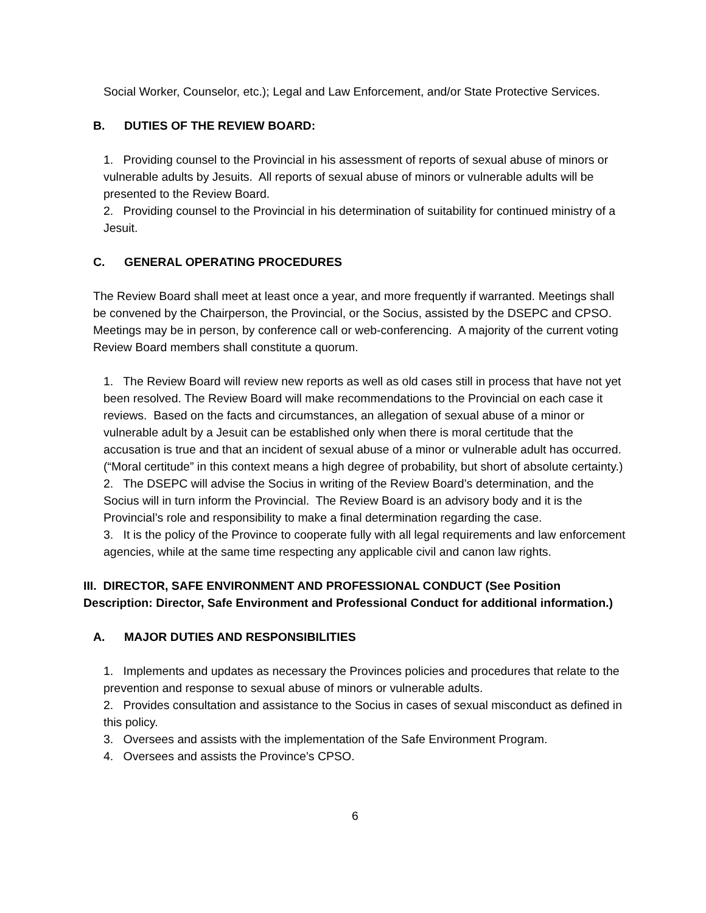Social Worker, Counselor, etc.); Legal and Law Enforcement, and/or State Protective Services.
B. DUTIES OF THE REVIEW BOARD:
1. Providing counsel to the Provincial in his assessment of reports of sexual abuse of minors or vulnerable adults by Jesuits. All reports of sexual abuse of minors or vulnerable adults will be presented to the Review Board.
2. Providing counsel to the Provincial in his determination of suitability for continued ministry of a Jesuit.
C. GENERAL OPERATING PROCEDURES
The Review Board shall meet at least once a year, and more frequently if warranted. Meetings shall be convened by the Chairperson, the Provincial, or the Socius, assisted by the DSEPC and CPSO. Meetings may be in person, by conference call or web-conferencing. A majority of the current voting Review Board members shall constitute a quorum.
1. The Review Board will review new reports as well as old cases still in process that have not yet been resolved. The Review Board will make recommendations to the Provincial on each case it reviews. Based on the facts and circumstances, an allegation of sexual abuse of a minor or vulnerable adult by a Jesuit can be established only when there is moral certitude that the accusation is true and that an incident of sexual abuse of a minor or vulnerable adult has occurred. (“Moral certitude” in this context means a high degree of probability, but short of absolute certainty.)
2. The DSEPC will advise the Socius in writing of the Review Board’s determination, and the Socius will in turn inform the Provincial. The Review Board is an advisory body and it is the Provincial’s role and responsibility to make a final determination regarding the case.
3. It is the policy of the Province to cooperate fully with all legal requirements and law enforcement agencies, while at the same time respecting any applicable civil and canon law rights.
III. DIRECTOR, SAFE ENVIRONMENT AND PROFESSIONAL CONDUCT (See Position Description: Director, Safe Environment and Professional Conduct for additional information.)
A. MAJOR DUTIES AND RESPONSIBILITIES
1. Implements and updates as necessary the Provinces policies and procedures that relate to the prevention and response to sexual abuse of minors or vulnerable adults.
2. Provides consultation and assistance to the Socius in cases of sexual misconduct as defined in this policy.
3. Oversees and assists with the implementation of the Safe Environment Program.
4. Oversees and assists the Province’s CPSO.
6